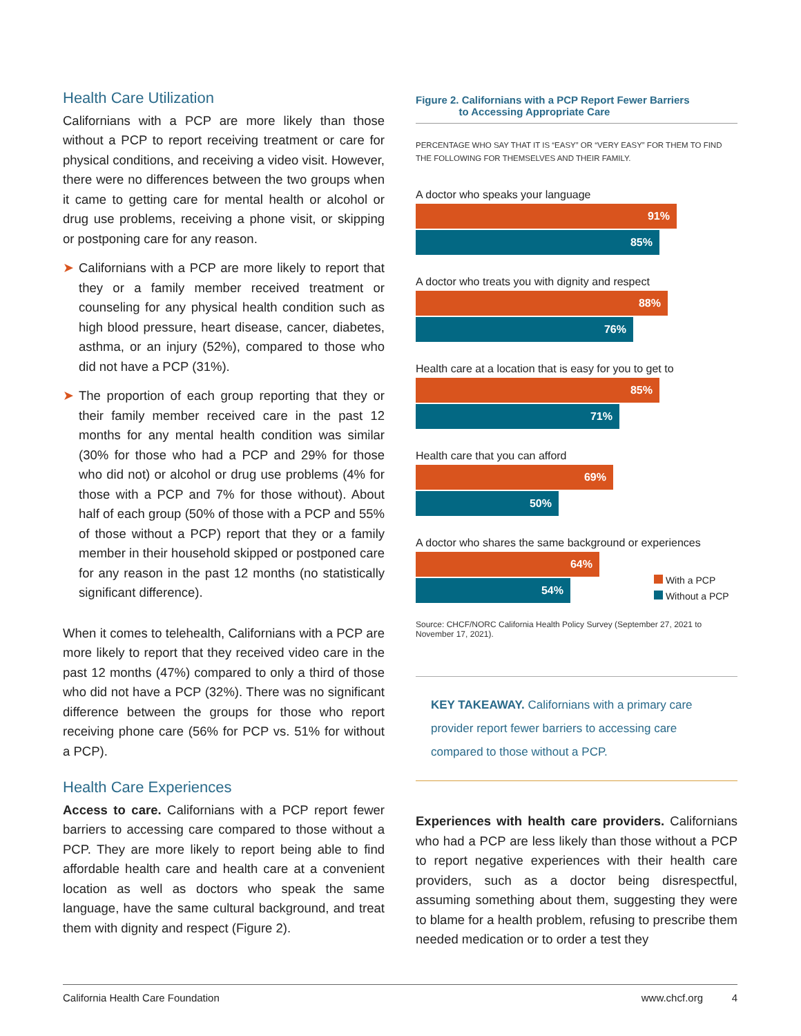Health Care Utilization
Californians with a PCP are more likely than those without a PCP to report receiving treatment or care for physical conditions, and receiving a video visit. However, there were no differences between the two groups when it came to getting care for mental health or alcohol or drug use problems, receiving a phone visit, or skipping or postponing care for any reason.
➤ Californians with a PCP are more likely to report that they or a family member received treatment or counseling for any physical health condition such as high blood pressure, heart disease, cancer, diabetes, asthma, or an injury (52%), compared to those who did not have a PCP (31%).
➤ The proportion of each group reporting that they or their family member received care in the past 12 months for any mental health condition was similar (30% for those who had a PCP and 29% for those who did not) or alcohol or drug use problems (4% for those with a PCP and 7% for those without). About half of each group (50% of those with a PCP and 55% of those without a PCP) report that they or a family member in their household skipped or postponed care for any reason in the past 12 months (no statistically significant difference).
When it comes to telehealth, Californians with a PCP are more likely to report that they received video care in the past 12 months (47%) compared to only a third of those who did not have a PCP (32%). There was no significant difference between the groups for those who report receiving phone care (56% for PCP vs. 51% for without a PCP).
Health Care Experiences
Access to care. Californians with a PCP report fewer barriers to accessing care compared to those without a PCP. They are more likely to report being able to find affordable health care and health care at a convenient location as well as doctors who speak the same language, have the same cultural background, and treat them with dignity and respect (Figure 2).
Figure 2. Californians with a PCP Report Fewer Barriers
to Accessing Appropriate Care
PERCENTAGE WHO SAY THAT IT IS “EASY” OR “VERY EASY” FOR THEM TO FIND THE FOLLOWING FOR THEMSELVES AND THEIR FAMILY.
A doctor who speaks your language
91%
85%
A doctor who treats you with dignity and respect
88%
76%
Health care at a location that is easy for you to get to
85%
71%
Health care that you can afford
69%
50%
A doctor who shares the same background or experiences
64%
54%
With a PCP
Without a PCP
Source: CHCF/NORC California Health Policy Survey (September 27, 2021 to November 17, 2021).
KEY TAKEAWAY. Californians with a primary care provider report fewer barriers to accessing care compared to those without a PCP.
Experiences with health care providers. Californians who had a PCP are less likely than those without a PCP to report negative experiences with their health care providers, such as a doctor being disrespectful, assuming something about them, suggesting they were to blame for a health problem, refusing to prescribe them needed medication or to order a test they
California Health Care Foundation www.chcf.org 4